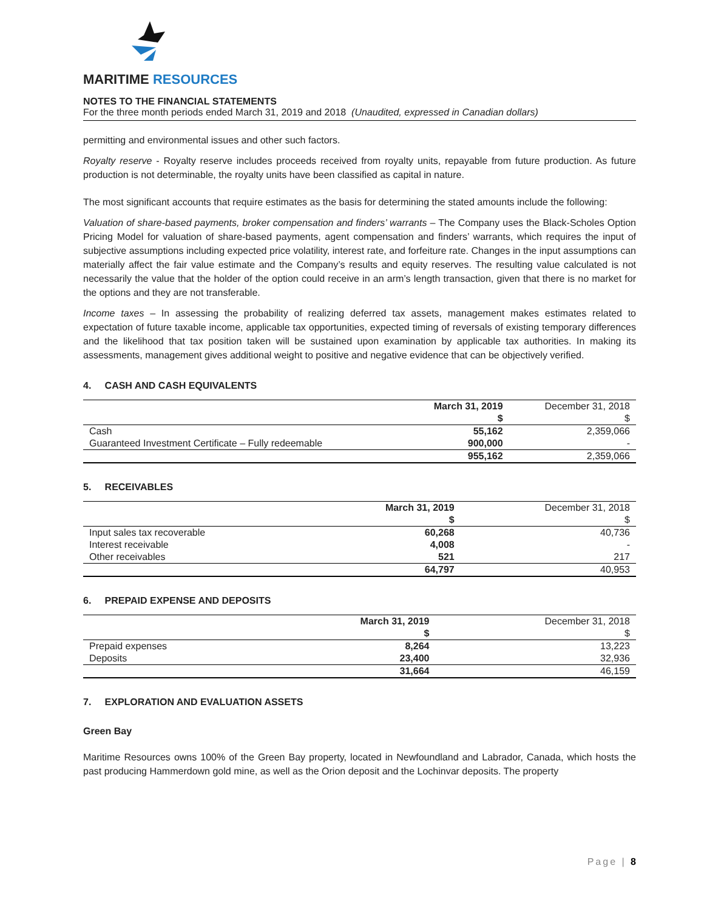MARITIME RESOURCES
NOTES TO THE FINANCIAL STATEMENTS
For the three month periods ended March 31, 2019 and 2018 (Unaudited, expressed in Canadian dollars)
permitting and environmental issues and other such factors.
Royalty reserve - Royalty reserve includes proceeds received from royalty units, repayable from future production. As future production is not determinable, the royalty units have been classified as capital in nature.
The most significant accounts that require estimates as the basis for determining the stated amounts include the following:
Valuation of share-based payments, broker compensation and finders’ warrants – The Company uses the Black-Scholes Option Pricing Model for valuation of share-based payments, agent compensation and finders’ warrants, which requires the input of subjective assumptions including expected price volatility, interest rate, and forfeiture rate. Changes in the input assumptions can materially affect the fair value estimate and the Company’s results and equity reserves. The resulting value calculated is not necessarily the value that the holder of the option could receive in an arm’s length transaction, given that there is no market for the options and they are not transferable.
Income taxes – In assessing the probability of realizing deferred tax assets, management makes estimates related to expectation of future taxable income, applicable tax opportunities, expected timing of reversals of existing temporary differences and the likelihood that tax position taken will be sustained upon examination by applicable tax authorities. In making its assessments, management gives additional weight to positive and negative evidence that can be objectively verified.
4. CASH AND CASH EQUIVALENTS
| | March 31, 2019 | December 31, 2018 |
| --- | --- | --- |
| | $ | $ |
| Cash | 55,162 | 2,359,066 |
| Guaranteed Investment Certificate – Fully redeemable | 900,000 | - |
| | 955,162 | 2,359,066 |
5. RECEIVABLES
| | March 31, 2019 | December 31, 2018 |
| --- | --- | --- |
| | $ | $ |
| Input sales tax recoverable | 60,268 | 40,736 |
| Interest receivable | 4,008 | - |
| Other receivables | 521 | 217 |
| | 64,797 | 40,953 |
6. PREPAID EXPENSE AND DEPOSITS
| | March 31, 2019 | December 31, 2018 |
| --- | --- | --- |
| | $ | $ |
| Prepaid expenses | 8,264 | 13,223 |
| Deposits | 23,400 | 32,936 |
| | 31,664 | 46,159 |
7. EXPLORATION AND EVALUATION ASSETS
Green Bay
Maritime Resources owns 100% of the Green Bay property, located in Newfoundland and Labrador, Canada, which hosts the past producing Hammerdown gold mine, as well as the Orion deposit and the Lochinvar deposits. The property
Page | 8